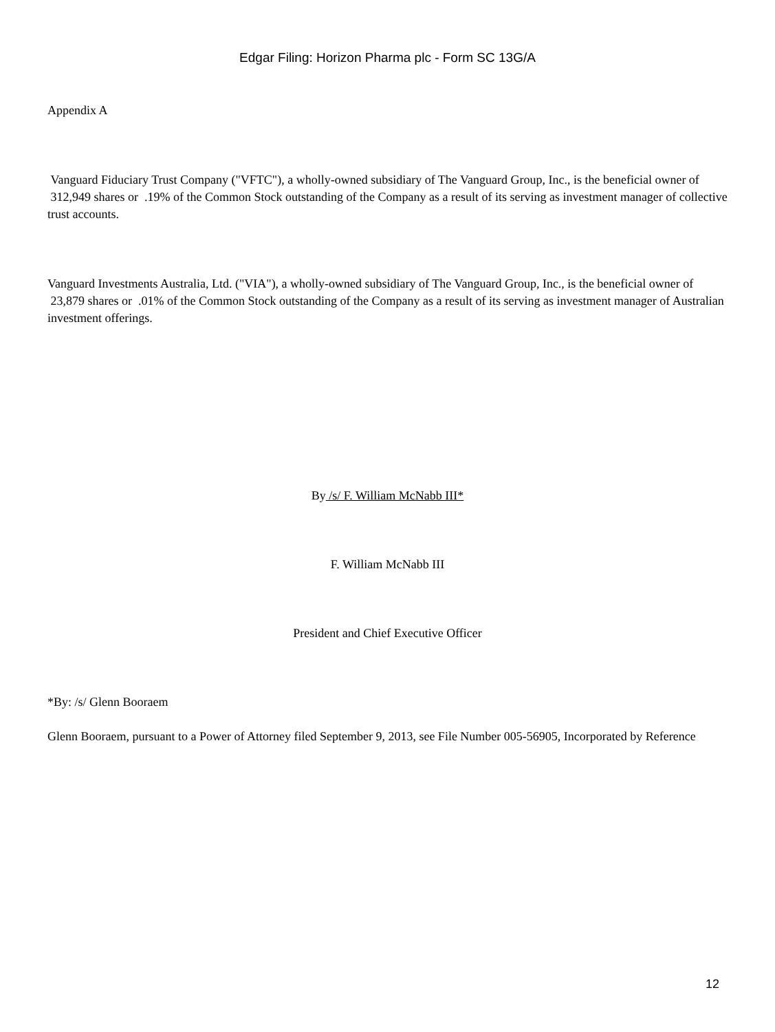Edgar Filing: Horizon Pharma plc - Form SC 13G/A
Appendix A
Vanguard Fiduciary Trust Company ("VFTC"), a wholly-owned subsidiary of The Vanguard Group, Inc., is the beneficial owner of 312,949 shares or .19% of the Common Stock outstanding of the Company as a result of its serving as investment manager of collective trust accounts.
Vanguard Investments Australia, Ltd. ("VIA"), a wholly-owned subsidiary of The Vanguard Group, Inc., is the beneficial owner of 23,879 shares or .01% of the Common Stock outstanding of the Company as a result of its serving as investment manager of Australian investment offerings.
By /s/ F. William McNabb III*
F. William McNabb III
President and Chief Executive Officer
*By: /s/ Glenn Booraem
Glenn Booraem, pursuant to a Power of Attorney filed September 9, 2013, see File Number 005-56905, Incorporated by Reference
12